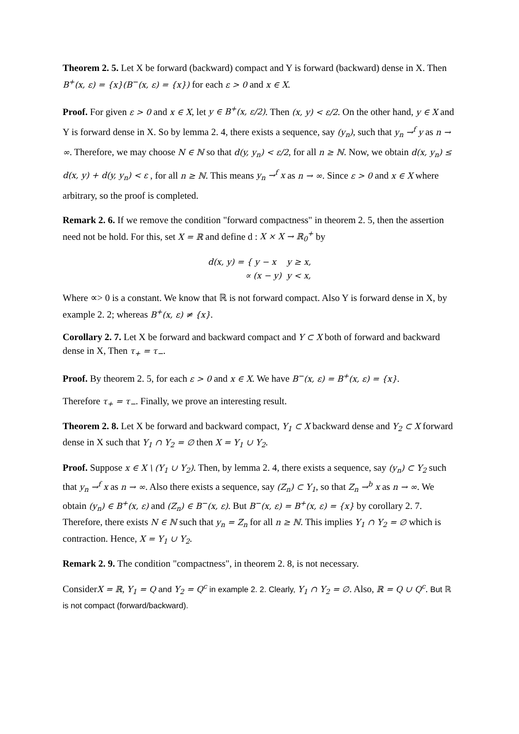Theorem 2. 5. Let X be forward (backward) compact and Y is forward (backward) dense in X. Then B<sup>+</sup>(x, ε) = {x}(B<sup>−</sup>(x, ε) = {x}) for each ε > 0 and x ∈ X.
Proof. For given ε > 0 and x ∈ X, let y ∈ B<sup>+</sup>(x, ε/2). Then (x, y) < ε/2. On the other hand, y ∈ X and Y is forward dense in X. So by lemma 2. 4, there exists a sequence, say (y<sub>n</sub>), such that y<sub>n</sub> →<sup>f</sup> y as n → ∞. Therefore, we may choose N ∈ ℕ so that d(y, y<sub>n</sub>) < ε/2, for all n ≥ ℕ. Now, we obtain d(x, y<sub>n</sub>) ≤ d(x, y) + d(y, y<sub>n</sub>) < ε , for all n ≥ ℕ. This means y<sub>n</sub> →<sup>f</sup> x as n → ∞. Since ε > 0 and x ∈ X where arbitrary, so the proof is completed.
Remark 2. 6. If we remove the condition "forward compactness" in theorem 2. 5, then the assertion need not be hold. For this, set X = ℝ and define d : X × X → ℝ<sub>0</sub><sup>+</sup> by
d(x, y) = { y − x y ≥ x,
∝ (x − y) y < x,
Where ∝> 0 is a constant. We know that ℝ is not forward compact. Also Y is forward dense in X, by example 2. 2; whereas B<sup>+</sup>(x, ε) ≠ {x}.
Corollary 2. 7. Let X be forward and backward compact and Y ⊂ X both of forward and backward dense in X, Then τ<sub>+</sub> = τ<sub>−</sub>.
Proof. By theorem 2. 5, for each ε > 0 and x ∈ X. We have B<sup>−</sup>(x, ε) = B<sup>+</sup>(x, ε) = {x}.
Therefore τ<sub>+</sub> = τ<sub>−</sub>. Finally, we prove an interesting result.
Theorem 2. 8. Let X be forward and backward compact, Y<sub>1</sub> ⊂ X backward dense and Y<sub>2</sub> ⊂ X forward dense in X such that Y<sub>1</sub> ∩ Y<sub>2</sub> = ∅ then X = Y<sub>1</sub> ∪ Y<sub>2</sub>.
Proof. Suppose x ∈ X \ (Y<sub>1</sub> ∪ Y<sub>2</sub>). Then, by lemma 2. 4, there exists a sequence, say (y<sub>n</sub>) ⊂ Y<sub>2</sub> such that y<sub>n</sub> →<sup>f</sup> x as n → ∞. Also there exists a sequence, say (Z<sub>n</sub>) ⊂ Y<sub>1</sub>, so that Z<sub>n</sub> →<sup>b</sup> x as n → ∞. We obtain (y<sub>n</sub>) ∈ B<sup>+</sup>(x, ε) and (Z<sub>n</sub>) ∈ B<sup>−</sup>(x, ε). But B<sup>−</sup>(x, ε) = B<sup>+</sup>(x, ε) = {x} by corollary 2. 7. Therefore, there exists N ∈ ℕ such that y<sub>n</sub> = Z<sub>n</sub> for all n ≥ ℕ. This implies Y<sub>1</sub> ∩ Y<sub>2</sub> = ∅ which is contraction. Hence, X = Y<sub>1</sub> ∪ Y<sub>2</sub>.
Remark 2. 9. The condition "compactness", in theorem 2. 8, is not necessary.
ConsiderX = ℝ, Y<sub>1</sub> = Q and Y<sub>2</sub> = Q<sup>c</sup> in example 2. 2. Clearly, Y<sub>1</sub> ∩ Y<sub>2</sub> = ∅. Also, ℝ = Q ∪ Q<sup>c</sup>. But ℝ is not compact (forward/backward).